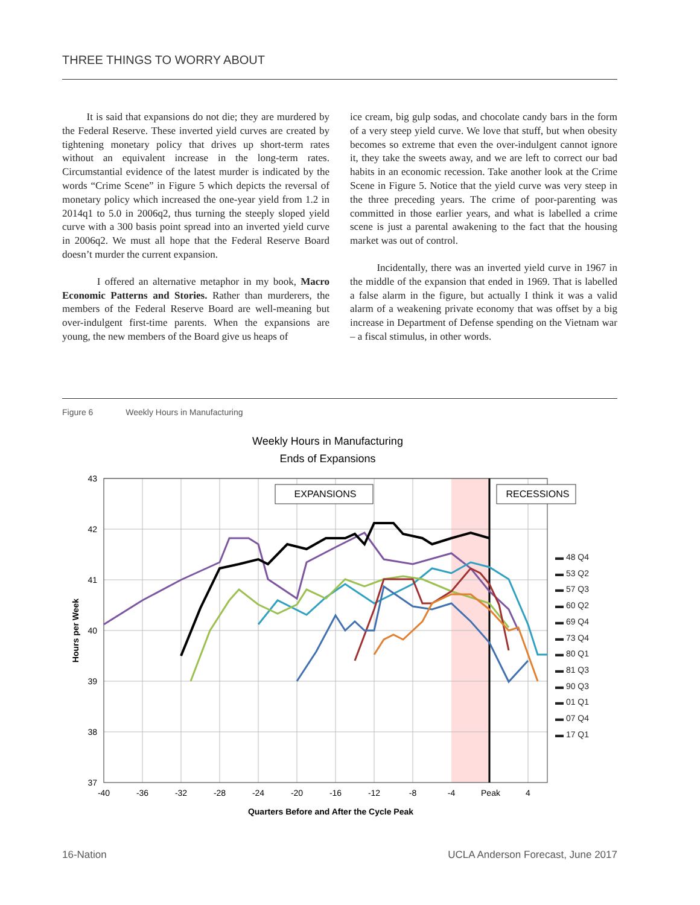THREE THINGS TO WORRY ABOUT
It is said that expansions do not die; they are murdered by the Federal Reserve. These inverted yield curves are created by tightening monetary policy that drives up short-term rates without an equivalent increase in the long-term rates. Circumstantial evidence of the latest murder is indicated by the words “Crime Scene” in Figure 5 which depicts the reversal of monetary policy which increased the one-year yield from 1.2 in 2014q1 to 5.0 in 2006q2, thus turning the steeply sloped yield curve with a 300 basis point spread into an inverted yield curve in 2006q2. We must all hope that the Federal Reserve Board doesn’t murder the current expansion.
I offered an alternative metaphor in my book, Macro Economic Patterns and Stories. Rather than murderers, the members of the Federal Reserve Board are well-meaning but over-indulgent first-time parents. When the expansions are young, the new members of the Board give us heaps of
ice cream, big gulp sodas, and chocolate candy bars in the form of a very steep yield curve. We love that stuff, but when obesity becomes so extreme that even the over-indulgent cannot ignore it, they take the sweets away, and we are left to correct our bad habits in an economic recession. Take another look at the Crime Scene in Figure 5. Notice that the yield curve was very steep in the three preceding years. The crime of poor-parenting was committed in those earlier years, and what is labelled a crime scene is just a parental awakening to the fact that the housing market was out of control.
Incidentally, there was an inverted yield curve in 1967 in the middle of the expansion that ended in 1969. That is labelled a false alarm in the figure, but actually I think it was a valid alarm of a weakening private economy that was offset by a big increase in Department of Defense spending on the Vietnam war – a fiscal stimulus, in other words.
Figure 6 Weekly Hours in Manufacturing
Weekly Hours in Manufacturing
Ends of Expansions
43
42
41
40
39
38
37
-40
-36
-32
-28
-24
-20
-16
-12
-8
-4
Peak
4
Quarters Before and After the Cycle Peak
Hours per Week
EXPANSIONS
RECESSIONS
▬ 48 Q4
▬ 53 Q2
▬ 57 Q3
▬ 60 Q2
▬ 69 Q4
▬ 73 Q4
▬ 80 Q1
▬ 81 Q3
▬ 90 Q3
▬ 01 Q1
▬ 07 Q4
▬ 17 Q1
16-Nation UCLA Anderson Forecast, June 2017